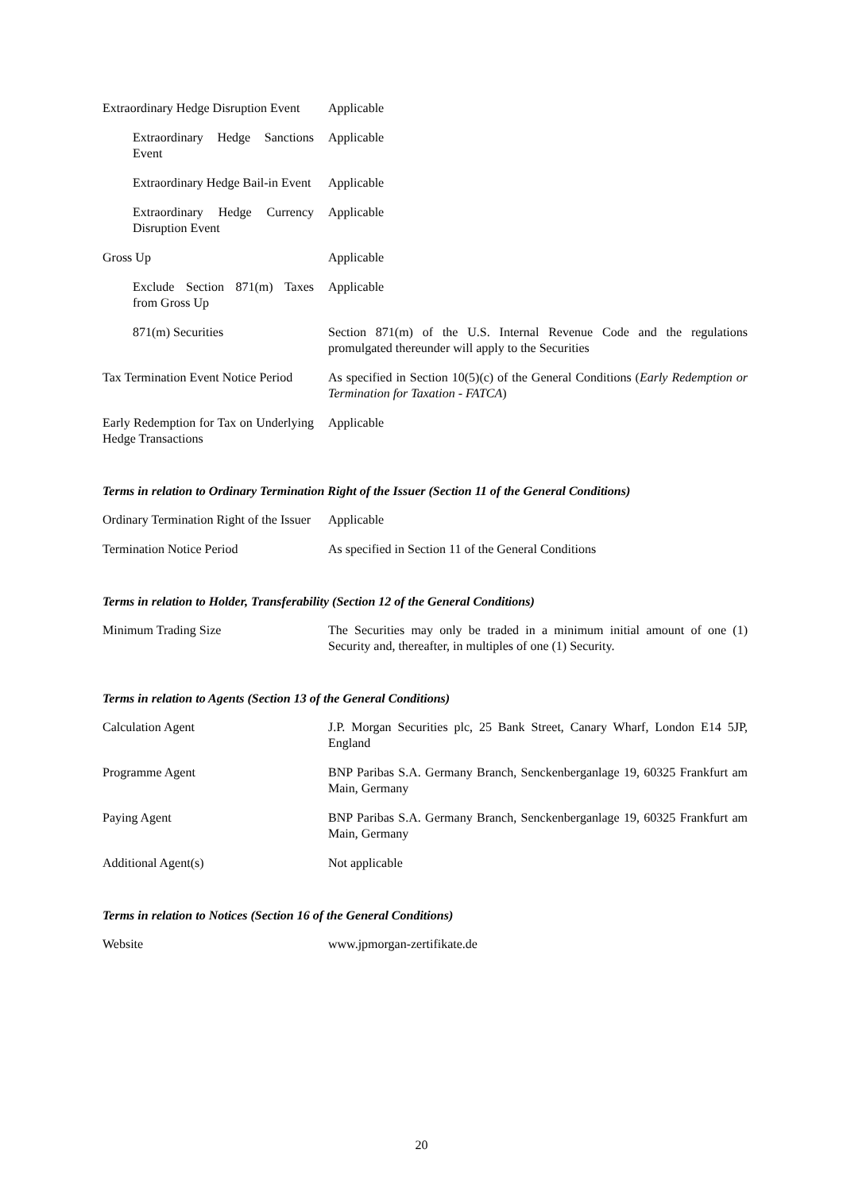| Extraordinary Hedge Disruption Event | Applicable |
| Extraordinary Hedge Sanctions Event | Applicable |
| Extraordinary Hedge Bail-in Event | Applicable |
| Extraordinary Hedge Currency Disruption Event | Applicable |
| Gross Up | Applicable |
| Exclude Section 871(m) Taxes from Gross Up | Applicable |
| 871(m) Securities | Section 871(m) of the U.S. Internal Revenue Code and the regulations promulgated thereunder will apply to the Securities |
| Tax Termination Event Notice Period | As specified in Section 10(5)(c) of the General Conditions ( Early Redemption or Termination for Taxation - FATCA ) |
| Early Redemption for Tax on Underlying Hedge Transactions | Applicable |
Terms in relation to Ordinary Termination Right of the Issuer (Section 11 of the General Conditions)
| Ordinary Termination Right of the Issuer | Applicable |
| Termination Notice Period | As specified in Section 11 of the General Conditions |
Terms in relation to Holder, Transferability (Section 12 of the General Conditions)
| Minimum Trading Size | The Securities may only be traded in a minimum initial amount of one (1) Security and, thereafter, in multiples of one (1) Security. |
Terms in relation to Agents (Section 13 of the General Conditions)
| Calculation Agent | J.P. Morgan Securities plc, 25 Bank Street, Canary Wharf, London E14 5JP, England |
| Programme Agent | BNP Paribas S.A. Germany Branch, Senckenberganlage 19, 60325 Frankfurt am Main, Germany |
| Paying Agent | BNP Paribas S.A. Germany Branch, Senckenberganlage 19, 60325 Frankfurt am Main, Germany |
| Additional Agent(s) | Not applicable |
Terms in relation to Notices (Section 16 of the General Conditions)
| Website | www.jpmorgan-zertifikate.de |
20